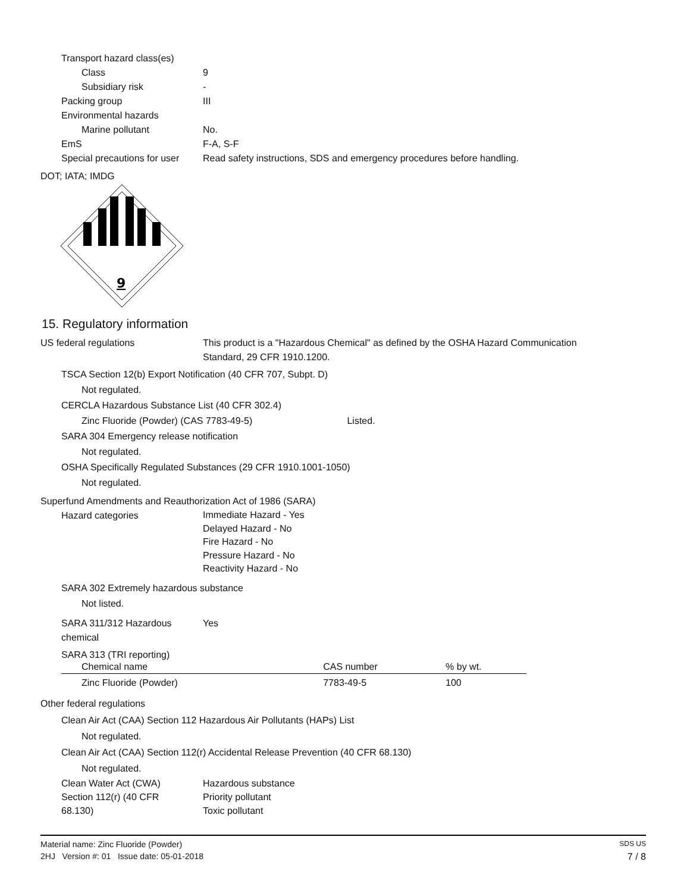Transport hazard class(es)
Class 9
Subsidiary risk -
Packing group III
Environmental hazards
Marine pollutant No.
EmS F-A, S-F
Special precautions for user Read safety instructions, SDS and emergency procedures before handling.
DOT; IATA; IMDG
9
15. Regulatory information
US federal regulations This product is a "Hazardous Chemical" as defined by the OSHA Hazard Communication
Standard, 29 CFR 1910.1200.
TSCA Section 12(b) Export Notification (40 CFR 707, Subpt. D)
Not regulated.
CERCLA Hazardous Substance List (40 CFR 302.4)
Zinc Fluoride (Powder) (CAS 7783-49-5) Listed.
SARA 304 Emergency release notification
Not regulated.
OSHA Specifically Regulated Substances (29 CFR 1910.1001-1050)
Not regulated.
Superfund Amendments and Reauthorization Act of 1986 (SARA)
Hazard categories Immediate Hazard - Yes
Delayed Hazard - No
Fire Hazard - No
Pressure Hazard - No
Reactivity Hazard - No
SARA 302 Extremely hazardous substance
Not listed.
SARA 311/312 Hazardous
chemical Yes
SARA 313 (TRI reporting)
| Chemical name | CAS number | % by wt. |
| --- | --- | --- |
| Zinc Fluoride (Powder) | 7783-49-5 | 100 |
Other federal regulations
Clean Air Act (CAA) Section 112 Hazardous Air Pollutants (HAPs) List
Not regulated.
Clean Air Act (CAA) Section 112(r) Accidental Release Prevention (40 CFR 68.130)
Not regulated.
Clean Water Act (CWA)
Section 112(r) (40 CFR
68.130) Hazardous substance
Priority pollutant
Toxic pollutant
Material name: Zinc Fluoride (Powder) SDS US
2HJ Version #: 01 Issue date: 05-01-2018 7 / 8